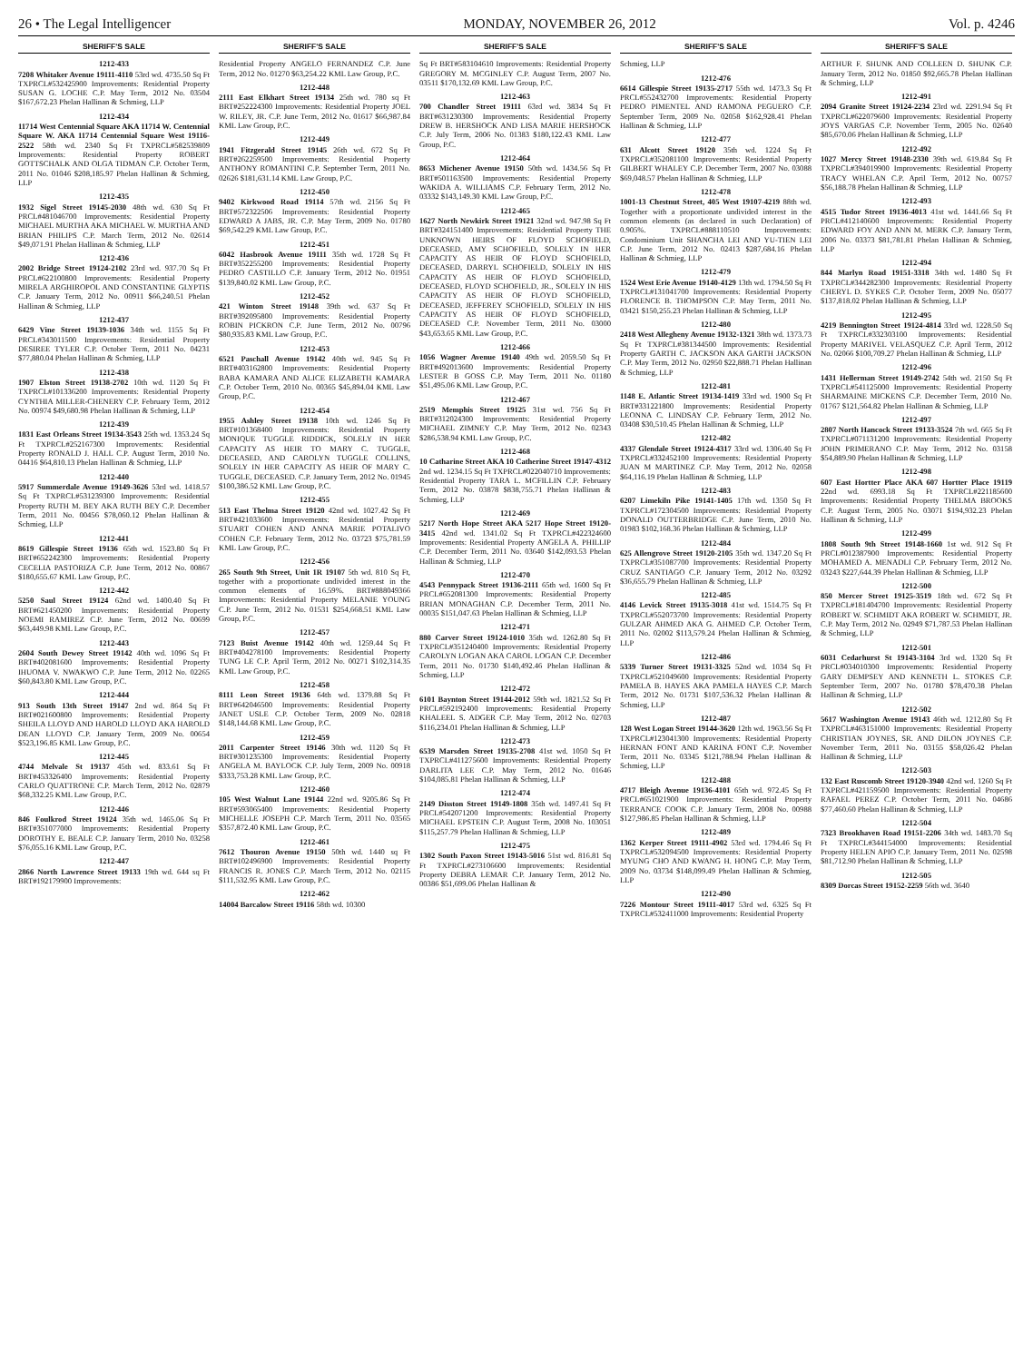26 • The Legal Intelligencer MONDAY, NOVEMBER 26, 2012 Vol. p. 4246
SHERIFF'S SALE
1212-433
7208 Whitaker Avenue 19111-4110 53rd wd. 4735.50 Sq Ft TXPRCL#532425900 Improvements: Residential Property SUSAN G. LOCHE C.P. May Term, 2012 No. 03504 $167,672.23 Phelan Hallinan & Schmieg, LLP
1212-434
11714 West Centennial Square AKA 11714 W. Centennial Square W. AKA 11714 Centennial Square West 19116-2522 58th wd. 2340 Sq Ft TXPRCL#582539809 Improvements: Residential Property ROBERT GOTTSCHALK AND OLGA TIDMAN C.P. October Term, 2011 No. 01046 $208,185.97 Phelan Hallinan & Schmieg, LLP
1212-435
1932 Sigel Street 19145-2030 48th wd. 630 Sq Ft PRCL#481046700 Improvements: Residential Property MICHAEL MURTHA AKA MICHAEL W. MURTHA AND BRIAN PHILIPS C.P. March Term, 2012 No. 02614 $49,071.91 Phelan Hallinan & Schmieg, LLP
1212-436
2002 Bridge Street 19124-2102 23rd wd. 937.70 Sq Ft PRCL#622100800 Improvements: Residential Property MIRELA ARGHIROPOL AND CONSTANTINE GLYPTIS C.P. January Term, 2012 No. 00911 $66,240.51 Phelan Hallinan & Schmieg, LLP
1212-437
6429 Vine Street 19139-1036 34th wd. 1155 Sq Ft PRCL#343011500 Improvements: Residential Property DESIREE TYLER C.P. October Term, 2011 No. 04231 $77,880.04 Phelan Hallinan & Schmieg, LLP
1212-438
1907 Elston Street 19138-2702 10th wd. 1120 Sq Ft TXPRCL#101336200 Improvements: Residential Property CYNTHIA MILLER-CHENERY C.P. February Term, 2012 No. 00974 $49,680.98 Phelan Hallinan & Schmieg, LLP
1212-439
1831 East Orleans Street 19134-3543 25th wd. 1353.24 Sq Ft TXPRCL#252167300 Improvements: Residential Property RONALD J. HALL C.P. August Term, 2010 No. 04416 $64,810.13 Phelan Hallinan & Schmieg, LLP
1212-440
5917 Summerdale Avenue 19149-3626 53rd wd. 1418.57 Sq Ft TXPRCL#531239300 Improvements: Residential Property RUTH M. BEY AKA RUTH BEY C.P. December Term, 2011 No. 00456 $78,060.12 Phelan Hallinan & Schmieg, LLP
1212-441
8619 Gillespie Street 19136 65th wd. 1523.80 Sq Ft BRT#652242300 Improvements: Residential Property CECELIA PASTORIZA C.P. June Term, 2012 No. 00867 $180,655.67 KML Law Group, P.C.
1212-442
5250 Saul Street 19124 62nd wd. 1400.40 Sq Ft BRT#621450200 Improvements: Residential Property NOEMI RAMIREZ C.P. June Term, 2012 No. 00699 $63,449.98 KML Law Group, P.C.
1212-443
2604 South Dewey Street 19142 40th wd. 1096 Sq Ft BRT#402081600 Improvements: Residential Property IHUOMA V. NWAKWO C.P. June Term, 2012 No. 02265 $60,843.80 KML Law Group, P.C.
1212-444
913 South 13th Street 19147 2nd wd. 864 Sq Ft BRT#021600800 Improvements: Residential Property SHEILA LLOYD AND HAROLD LLOYD AKA HAROLD DEAN LLOYD C.P. January Term, 2009 No. 00654 $523,196.85 KML Law Group, P.C.
1212-445
4744 Melvale St 19137 45th wd. 833.61 Sq Ft BRT#453326400 Improvements: Residential Property CARLO QUATTRONE C.P. March Term, 2012 No. 02879 $68,332.25 KML Law Group, P.C.
1212-446
846 Foulkrod Street 19124 35th wd. 1465.06 Sq Ft BRT#351077000 Improvements: Residential Property DOROTHY E. BEALE C.P. January Term, 2010 No. 03258 $76,055.16 KML Law Group, P.C.
1212-447
2866 North Lawrence Street 19133 19th wd. 644 sq Ft BRT#192179900 Improvements:
SHERIFF'S SALE
Residential Property ANGELO FERNANDEZ C.P. June Term, 2012 No. 01270 $63,254.22 KML Law Group, P.C.
1212-448
2111 East Elkhart Street 19134 25th wd. 780 sq Ft BRT#252224300 Improvements: Residential Property JOEL W. RILEY, JR. C.P. June Term, 2012 No. 01617 $66,987.84 KML Law Group, P.C.
1212-449
1941 Fitzgerald Street 19145 26th wd. 672 Sq Ft BRT#262259500 Improvements: Residential Property ANTHONY ROMANTINI C.P. September Term, 2011 No. 02626 $181,631.14 KML Law Group, P.C.
1212-450
9402 Kirkwood Road 19114 57th wd. 2156 Sq Ft BRT#572322506 Improvements: Residential Property EDWARD A JABS, JR. C.P. May Term, 2009 No. 01780 $69,542.29 KML Law Group, P.C.
1212-451
6042 Hasbrook Avenue 19111 35th wd. 1728 Sq Ft BRT#352255200 Improvements: Residential Property PEDRO CASTILLO C.P. January Term, 2012 No. 01951 $139,840.02 KML Law Group, P.C.
1212-452
421 Winton Street 19148 39th wd. 637 Sq Ft BRT#392095800 Improvements: Residential Property ROBIN PICKRON C.P. June Term, 2012 No. 00796 $80,935.83 KML Law Group, P.C.
1212-453
6521 Paschall Avenue 19142 40th wd. 945 Sq Ft BRT#403162800 Improvements: Residential Property BABA KAMARA AND ALICE ELIZABETH KAMARA C.P. October Term, 2010 No. 00365 $45,894.04 KML Law Group, P.C.
1212-454
1955 Ashley Street 19138 10th wd. 1246 Sq Ft BRT#101368400 Improvements: Residential Property MONIQUE TUGGLE RIDDICK, SOLELY IN HER CAPACITY AS HEIR TO MARY C. TUGGLE, DECEASED, AND CAROLYN TUGGLE COLLINS, SOLELY IN HER CAPACITY AS HEIR OF MARY C. TUGGLE, DECEASED. C.P. January Term, 2012 No. 01945 $100,386.52 KML Law Group, P.C.
1212-455
513 East Thelma Street 19120 42nd wd. 1027.42 Sq Ft BRT#421033600 Improvements: Residential Property STUART COHEN AND ANNA MARIE POTALIVO COHEN C.P. February Term, 2012 No. 03723 $75,781.59 KML Law Group, P.C.
1212-456
265 South 9th Street, Unit 1R 19107 5th wd. 810 Sq Ft, together with a proportionate undivided interest in the common elements of 16.59%. BRT#888049366 Improvements: Residential Property MELANIE YOUNG C.P. June Term, 2012 No. 01531 $254,668.51 KML Law Group, P.C.
1212-457
7123 Buist Avenue 19142 40th wd. 1259.44 Sq Ft BRT#404278100 Improvements: Residential Property TUNG LE C.P. April Term, 2012 No. 00271 $102,314.35 KML Law Group, P.C.
1212-458
8111 Leon Street 19136 64th wd. 1379.88 Sq Ft BRT#642046500 Improvements: Residential Property JANET USLE C.P. October Term, 2009 No. 02818 $148,144.68 KML Law Group, P.C.
1212-459
2011 Carpenter Street 19146 30th wd. 1120 Sq Ft BRT#301235300 Improvements: Residential Property ANGELA M. BAYLOCK C.P. July Term, 2009 No. 00918 $333,753.28 KML Law Group, P.C.
1212-460
105 West Walnut Lane 19144 22nd wd. 9205.86 Sq Ft BRT#593065400 Improvements: Residential Property MICHELLE JOSEPH C.P. March Term, 2011 No. 03565 $357,872.40 KML Law Group, P.C.
1212-461
7612 Thouron Avenue 19150 50th wd. 1440 sq Ft BRT#102496900 Improvements: Residential Property FRANCIS R. JONES C.P. March Term, 2012 No. 02115 $111,532.95 KML Law Group, P.C.
1212-462
14004 Barcalow Street 19116 58th wd. 10300
SHERIFF'S SALE
Sq Ft BRT#583104610 Improvements: Residential Property GREGORY M. MCGINLEY C.P. August Term, 2007 No. 03511 $170,132.69 KML Law Group, P.C.
1212-463
700 Chandler Street 19111 63rd wd. 3834 Sq Ft BRT#631230300 Improvements: Residential Property DREW B. HERSHOCK AND LISA MARIE HERSHOCK C.P. July Term, 2006 No. 01383 $180,122.43 KML Law Group, P.C.
1212-464
8653 Michener Avenue 19150 50th wd. 1434.56 Sq Ft BRT#501163500 Improvements: Residential Property WAKIDA A. WILLIAMS C.P. February Term, 2012 No. 03332 $143,149.30 KML Law Group, P.C.
1212-465
1627 North Newkirk Street 19121 32nd wd. 947.98 Sq Ft BRT#324151400 Improvements: Residential Property THE UNKNOWN HEIRS OF FLOYD SCHOFIELD, DECEASED, AMY SCHOFIELD, SOLELY IN HER CAPACITY AS HEIR OF FLOYD SCHOFIELD, DECEASED, DARRYL SCHOFIELD, SOLELY IN HIS CAPACITY AS HEIR OF FLOYD SCHOFIELD, DECEASED, FLOYD SCHOFIELD, JR., SOLELY IN HIS CAPACITY AS HEIR OF FLOYD SCHOFIELD, DECEASED, JEFFEREY SCHOFIELD, SOLELY IN HIS CAPACITY AS HEIR OF FLOYD SCHOFIELD, DECEASED C.P. November Term, 2011 No. 03000 $43,653.65 KML Law Group, P.C.
1212-466
1056 Wagner Avenue 19140 49th wd. 2059.50 Sq Ft BRT#492013600 Improvements: Residential Property LESTER B GOSS C.P. May Term, 2011 No. 01180 $51,495.06 KML Law Group, P.C.
1212-467
2519 Memphis Street 19125 31st wd. 756 Sq Ft BRT#312024300 Improvements: Residential Property MICHAEL ZIMNEY C.P. May Term, 2012 No. 02343 $286,538.94 KML Law Group, P.C.
1212-468
10 Catharine Street AKA 10 Catherine Street 19147-4312 2nd wd. 1234.15 Sq Ft TXPRCL#022040710 Improvements: Residential Property TARA L. MCFILLIN C.P. February Term, 2012 No. 03878 $838,755.71 Phelan Hallinan & Schmieg, LLP
1212-469
5217 North Hope Street AKA 5217 Hope Street 19120-3415 42nd wd. 1341.02 Sq Ft TXPRCL#422324600 Improvements: Residential Property ANGELA A. PHILLIP C.P. December Term, 2011 No. 03640 $142,093.53 Phelan Hallinan & Schmieg, LLP
1212-470
4543 Pennypack Street 19136-2111 65th wd. 1600 Sq Ft PRCL#652081300 Improvements: Residential Property BRIAN MONAGHAN C.P. December Term, 2011 No. 00035 $151,047.63 Phelan Hallinan & Schmieg, LLP
1212-471
880 Carver Street 19124-1010 35th wd. 1262.80 Sq Ft TXPRCL#351240400 Improvements: Residential Property CAROLYN LOGAN AKA CAROL LOGAN C.P. December Term, 2011 No. 01730 $140,492.46 Phelan Hallinan & Schmieg, LLP
1212-472
6101 Baynton Street 19144-2012 59th wd. 1821.52 Sq Ft PRCL#592192400 Improvements: Residential Property KHALEEL S. ADGER C.P. May Term, 2012 No. 02703 $116,234.01 Phelan Hallinan & Schmieg, LLP
1212-473
6539 Marsden Street 19135-2708 41st wd. 1050 Sq Ft TXPRCL#411275600 Improvements: Residential Property DARLITA LEE C.P. May Term, 2012 No. 01646 $104,085.81 Phelan Hallinan & Schmieg, LLP
1212-474
2149 Disston Street 19149-1808 35th wd. 1497.41 Sq Ft PRCL#542071200 Improvements: Residential Property MICHAEL EPSTEIN C.P. August Term, 2008 No. 103051 $115,257.79 Phelan Hallinan & Schmieg, LLP
1212-475
1302 South Paxon Street 19143-5016 51st wd. 816.81 Sq Ft TXPRCL#273106600 Improvements: Residential Property DEBRA LEMAR C.P. January Term, 2012 No. 00386 $51,699.06 Phelan Hallinan &
SHERIFF'S SALE
Schmieg, LLP
1212-476
6614 Gillespie Street 19135-2717 55th wd. 1473.3 Sq Ft PRCL#552432700 Improvements: Residential Property PEDRO PIMENTEL AND RAMONA PEGUERO C.P. September Term, 2009 No. 02058 $162,928.41 Phelan Hallinan & Schmieg, LLP
1212-477
631 Alcott Street 19120 35th wd. 1224 Sq Ft TXPRCL#352081100 Improvements: Residential Property GILBERT WHALEY C.P. December Term, 2007 No. 03088 $69,048.57 Phelan Hallinan & Schmieg, LLP
1212-478
1001-13 Chestnut Street, 405 West 19107-4219 88th wd. Together with a proportionate undivided interest in the common elements (as declared in such Declaration) of 0.905%. TXPRCL#888110510 Improvements: Condominium Unit SHANCHA LEI AND YU-TIEN LEI C.P. June Term, 2012 No. 02413 $287,684.16 Phelan Hallinan & Schmieg, LLP
1212-479
1524 West Erie Avenue 19140-4129 13th wd. 1794.50 Sq Ft TXPRCL#131041700 Improvements: Residential Property FLORENCE B. THOMPSON C.P. May Term, 2011 No. 03421 $150,255.23 Phelan Hallinan & Schmieg, LLP
1212-480
2418 West Allegheny Avenue 19132-1321 38th wd. 1373.73 Sq Ft TXPRCL#381344500 Improvements: Residential Property GARTH C. JACKSON AKA GARTH JACKSON C.P. May Term, 2012 No. 02950 $22,888.71 Phelan Hallinan & Schmieg, LLP
1212-481
1148 E. Atlantic Street 19134-1419 33rd wd. 1900 Sq Ft BRT#331221800 Improvements: Residential Property LEONNA C. LINDSAY C.P. February Term, 2012 No. 03408 $30,510.45 Phelan Hallinan & Schmieg, LLP
1212-482
4337 Glendale Street 19124-4317 33rd wd. 1306.40 Sq Ft TXPRCL#332452100 Improvements: Residential Property JUAN M MARTINEZ C.P. May Term, 2012 No. 02058 $64,116.19 Phelan Hallinan & Schmieg, LLP
1212-483
6207 Limekiln Pike 19141-1405 17th wd. 1350 Sq Ft TXPRCL#172304500 Improvements: Residential Property DONALD OUTTERBRIDGE C.P. June Term, 2010 No. 01983 $102,168.36 Phelan Hallinan & Schmieg, LLP
1212-484
625 Allengrove Street 19120-2105 35th wd. 1347.20 Sq Ft TXPRCL#351087700 Improvements: Residential Property CRUZ SANTIAGO C.P. January Term, 2012 No. 03292 $36,655.79 Phelan Hallinan & Schmieg, LLP
1212-485
4146 Levick Street 19135-3018 41st wd. 1514.75 Sq Ft TXPRCL#552073700 Improvements: Residential Property GULZAR AHMED AKA G. AHMED C.P. October Term, 2011 No. 02002 $113,579.24 Phelan Hallinan & Schmieg, LLP
1212-486
5339 Turner Street 19131-3325 52nd wd. 1034 Sq Ft TXPRCL#521049600 Improvements: Residential Property PAMELA B. HAYES AKA PAMELA HAYES C.P. March Term, 2012 No. 01731 $107,536.32 Phelan Hallinan & Schmieg, LLP
1212-487
128 West Logan Street 19144-3620 12th wd. 1963.56 Sq Ft TXPRCL#123041300 Improvements: Residential Property HERNAN FONT AND KARINA FONT C.P. November Term, 2011 No. 03345 $121,788.94 Phelan Hallinan & Schmieg, LLP
1212-488
4717 Bleigh Avenue 19136-4101 65th wd. 972.45 Sq Ft PRCL#651021900 Improvements: Residential Property TERRANCE COOK C.P. January Term, 2008 No. 00988 $127,986.85 Phelan Hallinan & Schmieg, LLP
1212-489
1362 Kerper Street 19111-4902 53rd wd. 1794.46 Sq Ft TXPRCL#532094500 Improvements: Residential Property MYUNG CHO AND KWANG H. HONG C.P. May Term, 2009 No. 03734 $148,099.49 Phelan Hallinan & Schmieg, LLP
1212-490
7226 Montour Street 19111-4017 53rd wd. 6325 Sq Ft TXPRCL#532411000 Improvements: Residential Property
SHERIFF'S SALE
ARTHUR F. SHUNK AND COLLEEN D. SHUNK C.P. January Term, 2012 No. 01850 $92,665.78 Phelan Hallinan & Schmieg, LLP
1212-491
2094 Granite Street 19124-2234 23rd wd. 2291.94 Sq Ft TXPRCL#622079600 Improvements: Residential Property JOYS VARGAS C.P. November Term, 2005 No. 02640 $85,670.06 Phelan Hallinan & Schmieg, LLP
1212-492
1027 Mercy Street 19148-2330 39th wd. 619.84 Sq Ft TXPRCL#394019900 Improvements: Residential Property TRACY WHELAN C.P. April Term, 2012 No. 00757 $56,188.78 Phelan Hallinan & Schmieg, LLP
1212-493
4515 Tudor Street 19136-4013 41st wd. 1441.66 Sq Ft PRCL#412140600 Improvements: Residential Property EDWARD FOY AND ANN M. MERK C.P. January Term, 2006 No. 03373 $81,781.81 Phelan Hallinan & Schmieg, LLP
1212-494
844 Marlyn Road 19151-3318 34th wd. 1480 Sq Ft TXPRCL#344282300 Improvements: Residential Property CHERYL D. SYKES C.P. October Term, 2009 No. 05077 $137,818.02 Phelan Hallinan & Schmieg, LLP
1212-495
4219 Bennington Street 19124-4814 33rd wd. 1228.50 Sq Ft TXPRCL#332303100 Improvements: Residential Property MARIVEL VELASQUEZ C.P. April Term, 2012 No. 02066 $100,709.27 Phelan Hallinan & Schmieg, LLP
1212-496
1431 Hellerman Street 19149-2742 54th wd. 2150 Sq Ft TXPRCL#541125000 Improvements: Residential Property SHARMAINE MICKENS C.P. December Term, 2010 No. 01767 $121,564.82 Phelan Hallinan & Schmieg, LLP
1212-497
2807 North Hancock Street 19133-3524 7th wd. 665 Sq Ft TXPRCL#071131200 Improvements: Residential Property JOHN PRIMERANO C.P. May Term, 2012 No. 03158 $54,889.90 Phelan Hallinan & Schmieg, LLP
1212-498
607 East Hortter Place AKA 607 Hortter Place 19119 22nd wd. 6993.18 Sq Ft TXPRCL#221185600 Improvements: Residential Property THELMA BROOKS C.P. August Term, 2005 No. 03071 $194,932.23 Phelan Hallinan & Schmieg, LLP
1212-499
1808 South 9th Street 19148-1660 1st wd. 912 Sq Ft PRCL#012387900 Improvements: Residential Property MOHAMED A. MENADLI C.P. February Term, 2012 No. 03243 $227,644.39 Phelan Hallinan & Schmieg, LLP
1212-500
850 Mercer Street 19125-3519 18th wd. 672 Sq Ft TXPRCL#181404700 Improvements: Residential Property ROBERT W. SCHMIDT AKA ROBERT W. SCHMIDT, JR. C.P. May Term, 2012 No. 02949 $71,787.53 Phelan Hallinan & Schmieg, LLP
1212-501
6031 Cedarhurst St 19143-3104 3rd wd. 1320 Sq Ft PRCL#034010300 Improvements: Residential Property GARY DEMPSEY AND KENNETH L. STOKES C.P. September Term, 2007 No. 01780 $78,470.38 Phelan Hallinan & Schmieg, LLP
1212-502
5617 Washington Avenue 19143 46th wd. 1212.80 Sq Ft TXPRCL#463151000 Improvements: Residential Property CHRISTIAN JOYNES, SR. AND DILON JOYNES C.P. November Term, 2011 No. 03155 $58,026.42 Phelan Hallinan & Schmieg, LLP
1212-503
132 East Ruscomb Street 19120-3940 42nd wd. 1260 Sq Ft TXPRCL#421159500 Improvements: Residential Property RAFAEL PEREZ C.P. October Term, 2011 No. 04686 $77,460.60 Phelan Hallinan & Schmieg, LLP
1212-504
7323 Brookhaven Road 19151-2206 34th wd. 1483.70 Sq Ft TXPRCL#344154000 Improvements: Residential Property HELEN APIO C.P. January Term, 2011 No. 02598 $81,712.90 Phelan Hallinan & Schmieg, LLP
1212-505
8309 Dorcas Street 19152-2259 56th wd. 3640